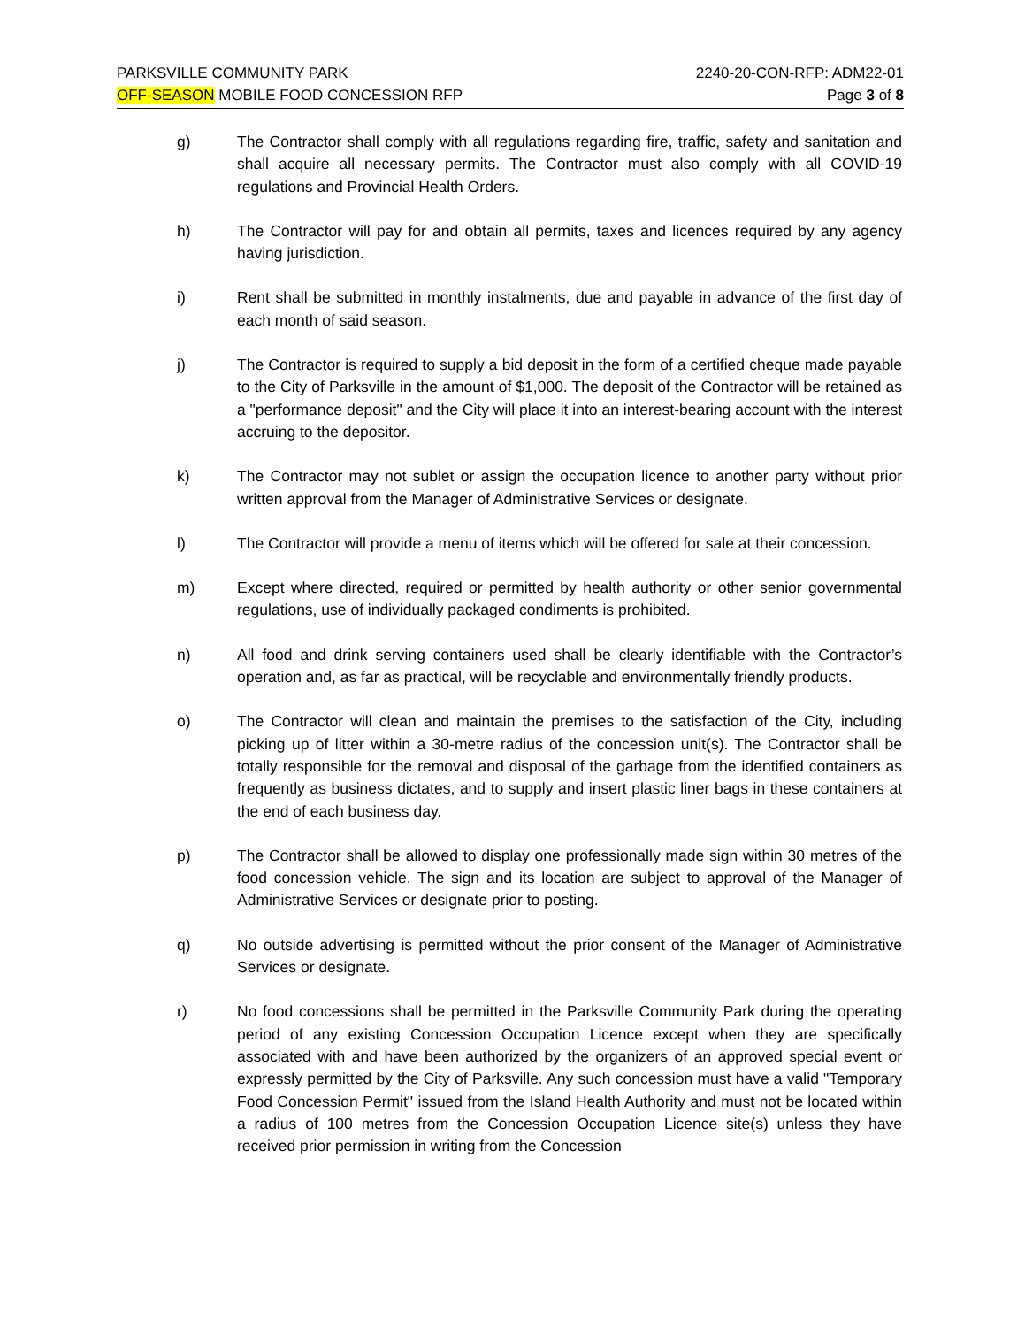PARKSVILLE COMMUNITY PARK 2240-20-CON-RFP: ADM22-01
OFF-SEASON MOBILE FOOD CONCESSION RFP Page 3 of 8
g) The Contractor shall comply with all regulations regarding fire, traffic, safety and sanitation and shall acquire all necessary permits. The Contractor must also comply with all COVID-19 regulations and Provincial Health Orders.
h) The Contractor will pay for and obtain all permits, taxes and licences required by any agency having jurisdiction.
i) Rent shall be submitted in monthly instalments, due and payable in advance of the first day of each month of said season.
j) The Contractor is required to supply a bid deposit in the form of a certified cheque made payable to the City of Parksville in the amount of $1,000. The deposit of the Contractor will be retained as a "performance deposit" and the City will place it into an interest-bearing account with the interest accruing to the depositor.
k) The Contractor may not sublet or assign the occupation licence to another party without prior written approval from the Manager of Administrative Services or designate.
l) The Contractor will provide a menu of items which will be offered for sale at their concession.
m) Except where directed, required or permitted by health authority or other senior governmental regulations, use of individually packaged condiments is prohibited.
n) All food and drink serving containers used shall be clearly identifiable with the Contractor’s operation and, as far as practical, will be recyclable and environmentally friendly products.
o) The Contractor will clean and maintain the premises to the satisfaction of the City, including picking up of litter within a 30-metre radius of the concession unit(s). The Contractor shall be totally responsible for the removal and disposal of the garbage from the identified containers as frequently as business dictates, and to supply and insert plastic liner bags in these containers at the end of each business day.
p) The Contractor shall be allowed to display one professionally made sign within 30 metres of the food concession vehicle. The sign and its location are subject to approval of the Manager of Administrative Services or designate prior to posting.
q) No outside advertising is permitted without the prior consent of the Manager of Administrative Services or designate.
r) No food concessions shall be permitted in the Parksville Community Park during the operating period of any existing Concession Occupation Licence except when they are specifically associated with and have been authorized by the organizers of an approved special event or expressly permitted by the City of Parksville. Any such concession must have a valid "Temporary Food Concession Permit" issued from the Island Health Authority and must not be located within a radius of 100 metres from the Concession Occupation Licence site(s) unless they have received prior permission in writing from the Concession